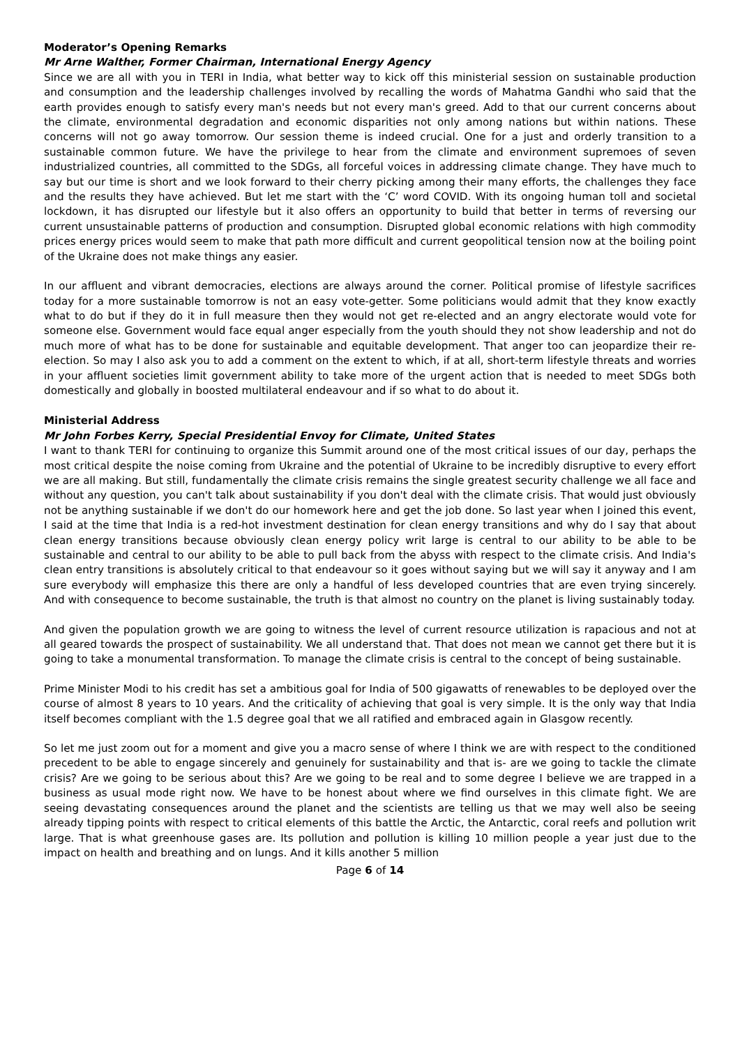Moderator’s Opening Remarks
Mr Arne Walther, Former Chairman, International Energy Agency
Since we are all with you in TERI in India, what better way to kick off this ministerial session on sustainable production and consumption and the leadership challenges involved by recalling the words of Mahatma Gandhi who said that the earth provides enough to satisfy every man's needs but not every man's greed. Add to that our current concerns about the climate, environmental degradation and economic disparities not only among nations but within nations. These concerns will not go away tomorrow. Our session theme is indeed crucial. One for a just and orderly transition to a sustainable common future. We have the privilege to hear from the climate and environment supremoes of seven industrialized countries, all committed to the SDGs, all forceful voices in addressing climate change. They have much to say but our time is short and we look forward to their cherry picking among their many efforts, the challenges they face and the results they have achieved. But let me start with the ‘C’ word COVID. With its ongoing human toll and societal lockdown, it has disrupted our lifestyle but it also offers an opportunity to build that better in terms of reversing our current unsustainable patterns of production and consumption. Disrupted global economic relations with high commodity prices energy prices would seem to make that path more difficult and current geopolitical tension now at the boiling point of the Ukraine does not make things any easier.
In our affluent and vibrant democracies, elections are always around the corner. Political promise of lifestyle sacrifices today for a more sustainable tomorrow is not an easy vote-getter. Some politicians would admit that they know exactly what to do but if they do it in full measure then they would not get re-elected and an angry electorate would vote for someone else. Government would face equal anger especially from the youth should they not show leadership and not do much more of what has to be done for sustainable and equitable development. That anger too can jeopardize their re-election. So may I also ask you to add a comment on the extent to which, if at all, short-term lifestyle threats and worries in your affluent societies limit government ability to take more of the urgent action that is needed to meet SDGs both domestically and globally in boosted multilateral endeavour and if so what to do about it.
Ministerial Address
Mr John Forbes Kerry, Special Presidential Envoy for Climate, United States
I want to thank TERI for continuing to organize this Summit around one of the most critical issues of our day, perhaps the most critical despite the noise coming from Ukraine and the potential of Ukraine to be incredibly disruptive to every effort we are all making. But still, fundamentally the climate crisis remains the single greatest security challenge we all face and without any question, you can't talk about sustainability if you don't deal with the climate crisis. That would just obviously not be anything sustainable if we don't do our homework here and get the job done. So last year when I joined this event, I said at the time that India is a red-hot investment destination for clean energy transitions and why do I say that about clean energy transitions because obviously clean energy policy writ large is central to our ability to be able to be sustainable and central to our ability to be able to pull back from the abyss with respect to the climate crisis. And India's clean entry transitions is absolutely critical to that endeavour so it goes without saying but we will say it anyway and I am sure everybody will emphasize this there are only a handful of less developed countries that are even trying sincerely. And with consequence to become sustainable, the truth is that almost no country on the planet is living sustainably today.
And given the population growth we are going to witness the level of current resource utilization is rapacious and not at all geared towards the prospect of sustainability. We all understand that. That does not mean we cannot get there but it is going to take a monumental transformation. To manage the climate crisis is central to the concept of being sustainable.
Prime Minister Modi to his credit has set a ambitious goal for India of 500 gigawatts of renewables to be deployed over the course of almost 8 years to 10 years. And the criticality of achieving that goal is very simple. It is the only way that India itself becomes compliant with the 1.5 degree goal that we all ratified and embraced again in Glasgow recently.
So let me just zoom out for a moment and give you a macro sense of where I think we are with respect to the conditioned precedent to be able to engage sincerely and genuinely for sustainability and that is- are we going to tackle the climate crisis? Are we going to be serious about this? Are we going to be real and to some degree I believe we are trapped in a business as usual mode right now. We have to be honest about where we find ourselves in this climate fight. We are seeing devastating consequences around the planet and the scientists are telling us that we may well also be seeing already tipping points with respect to critical elements of this battle the Arctic, the Antarctic, coral reefs and pollution writ large. That is what greenhouse gases are. Its pollution and pollution is killing 10 million people a year just due to the impact on health and breathing and on lungs. And it kills another 5 million
Page 6 of 14